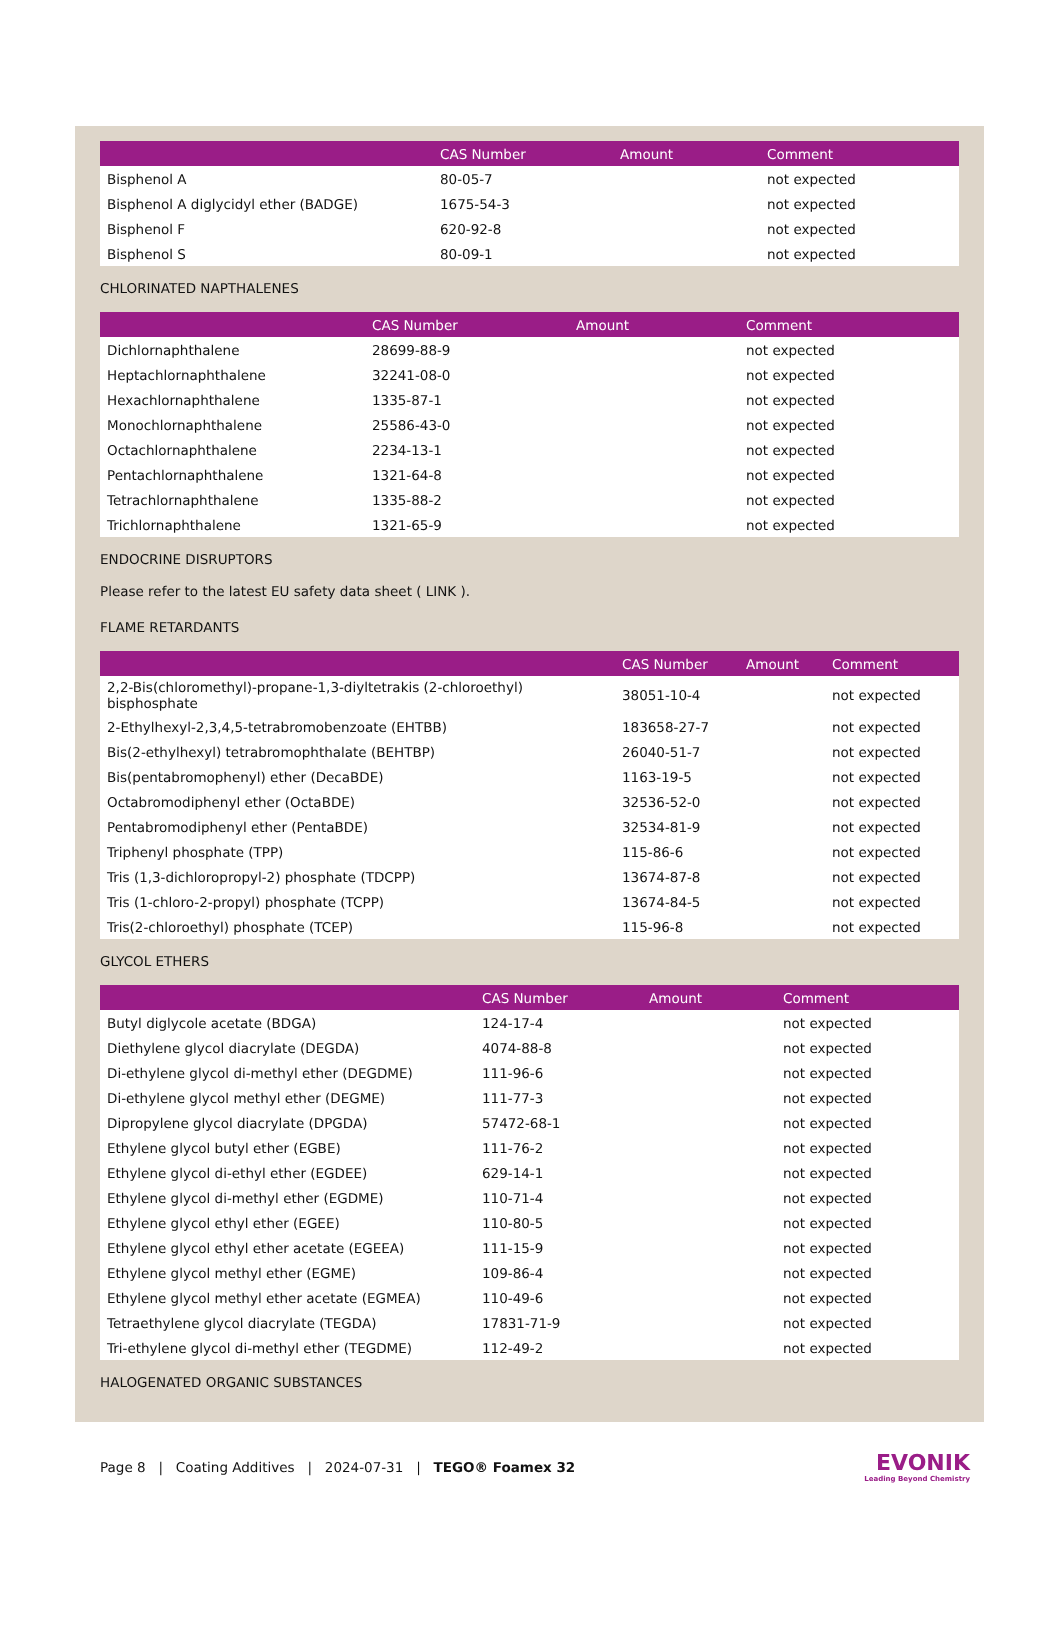| | CAS Number | Amount | Comment |
| --- | --- | --- | --- |
| Bisphenol A | 80-05-7 | | not expected |
| Bisphenol A diglycidyl ether (BADGE) | 1675-54-3 | | not expected |
| Bisphenol F | 620-92-8 | | not expected |
| Bisphenol S | 80-09-1 | | not expected |
CHLORINATED NAPTHALENES
| | CAS Number | Amount | Comment |
| --- | --- | --- | --- |
| Dichlornaphthalene | 28699-88-9 | | not expected |
| Heptachlornaphthalene | 32241-08-0 | | not expected |
| Hexachlornaphthalene | 1335-87-1 | | not expected |
| Monochlornaphthalene | 25586-43-0 | | not expected |
| Octachlornaphthalene | 2234-13-1 | | not expected |
| Pentachlornaphthalene | 1321-64-8 | | not expected |
| Tetrachlornaphthalene | 1335-88-2 | | not expected |
| Trichlornaphthalene | 1321-65-9 | | not expected |
ENDOCRINE DISRUPTORS
Please refer to the latest EU safety data sheet ( LINK ).
FLAME RETARDANTS
| | CAS Number | Amount | Comment |
| --- | --- | --- | --- |
| 2,2-Bis(chloromethyl)-propane-1,3-diyltetrakis (2-chloroethyl) bisphosphate | 38051-10-4 | | not expected |
| 2-Ethylhexyl-2,3,4,5-tetrabromobenzoate (EHTBB) | 183658-27-7 | | not expected |
| Bis(2-ethylhexyl) tetrabromophthalate (BEHTBP) | 26040-51-7 | | not expected |
| Bis(pentabromophenyl) ether (DecaBDE) | 1163-19-5 | | not expected |
| Octabromodiphenyl ether (OctaBDE) | 32536-52-0 | | not expected |
| Pentabromodiphenyl ether (PentaBDE) | 32534-81-9 | | not expected |
| Triphenyl phosphate (TPP) | 115-86-6 | | not expected |
| Tris (1,3-dichloropropyl-2) phosphate (TDCPP) | 13674-87-8 | | not expected |
| Tris (1-chloro-2-propyl) phosphate (TCPP) | 13674-84-5 | | not expected |
| Tris(2-chloroethyl) phosphate (TCEP) | 115-96-8 | | not expected |
GLYCOL ETHERS
| | CAS Number | Amount | Comment |
| --- | --- | --- | --- |
| Butyl diglycole acetate (BDGA) | 124-17-4 | | not expected |
| Diethylene glycol diacrylate (DEGDA) | 4074-88-8 | | not expected |
| Di-ethylene glycol di-methyl ether (DEGDME) | 111-96-6 | | not expected |
| Di-ethylene glycol methyl ether (DEGME) | 111-77-3 | | not expected |
| Dipropylene glycol diacrylate (DPGDA) | 57472-68-1 | | not expected |
| Ethylene glycol butyl ether (EGBE) | 111-76-2 | | not expected |
| Ethylene glycol di-ethyl ether (EGDEE) | 629-14-1 | | not expected |
| Ethylene glycol di-methyl ether (EGDME) | 110-71-4 | | not expected |
| Ethylene glycol ethyl ether (EGEE) | 110-80-5 | | not expected |
| Ethylene glycol ethyl ether acetate (EGEEA) | 111-15-9 | | not expected |
| Ethylene glycol methyl ether (EGME) | 109-86-4 | | not expected |
| Ethylene glycol methyl ether acetate (EGMEA) | 110-49-6 | | not expected |
| Tetraethylene glycol diacrylate (TEGDA) | 17831-71-9 | | not expected |
| Tri-ethylene glycol di-methyl ether (TEGDME) | 112-49-2 | | not expected |
HALOGENATED ORGANIC SUBSTANCES
Page 8 | Coating Additives | 2024-07-31 | TEGO® Foamex 32
EVONIK
Leading Beyond Chemistry